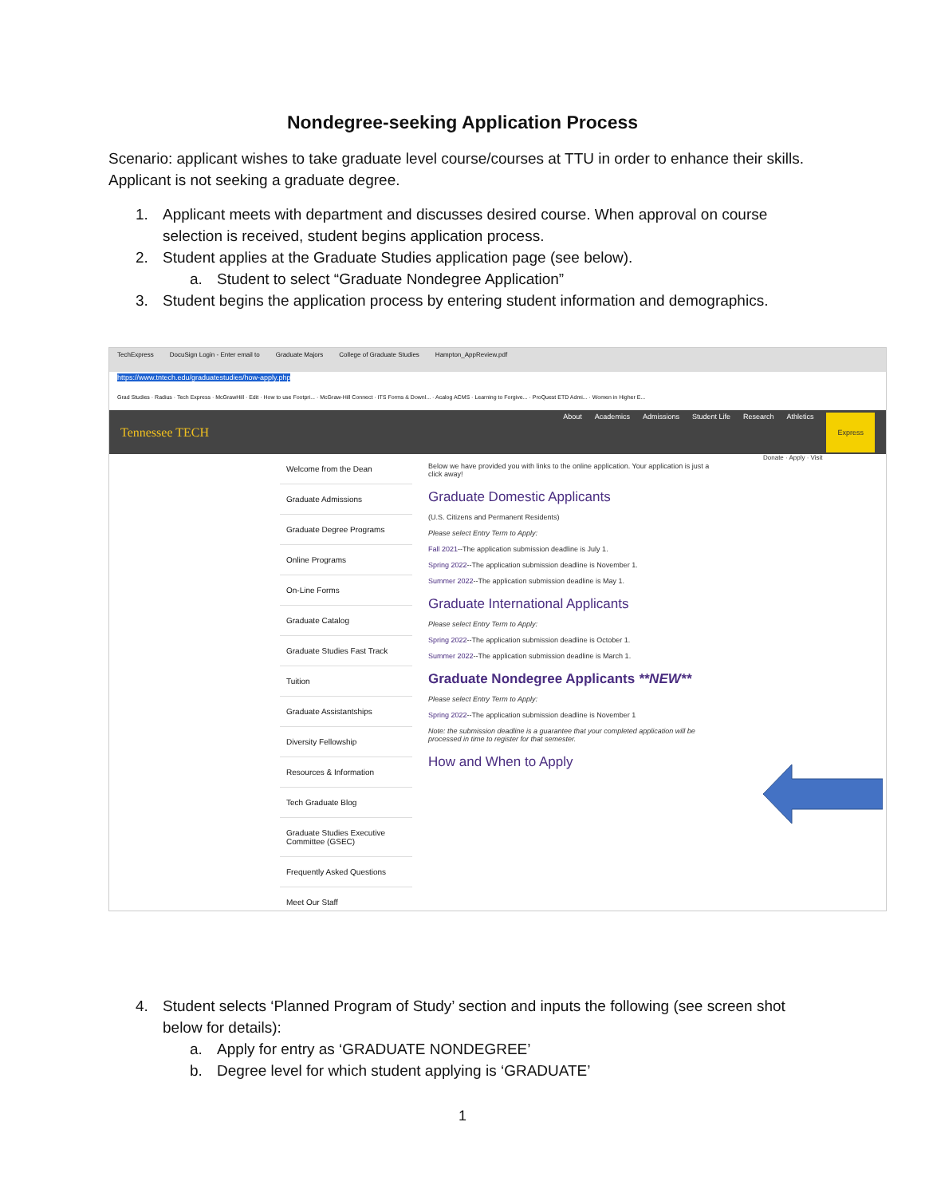Nondegree-seeking Application Process
Scenario: applicant wishes to take graduate level course/courses at TTU in order to enhance their skills. Applicant is not seeking a graduate degree.
1. Applicant meets with department and discusses desired course. When approval on course selection is received, student begins application process.
2. Student applies at the Graduate Studies application page (see below).
a. Student to select “Graduate Nondegree Application”
3. Student begins the application process by entering student information and demographics.
TechExpress DocuSign Login - Enter email to Graduate Majors College of Graduate Studies Hampton_AppReview.pdf
https://www.tntech.edu/graduatestudies/how-apply.php
Grad Studies · Radius · Tech Express · McGrawHill · Edit · How to use Footpri... · McGraw-Hill Connect · ITS Forms & Downl... · Acalog ACMS · Learning to Forgive... · ProQuest ETD Admi... · Women in Higher E...
Tennessee TECH
About Academics Admissions Student Life Research Athletics Express
Welcome from the Dean
Graduate Admissions
Graduate Degree Programs
Online Programs
On-Line Forms
Graduate Catalog
Graduate Studies Fast Track
Tuition
Graduate Assistantships
Diversity Fellowship
Resources & Information
Tech Graduate Blog
Graduate Studies Executive Committee (GSEC)
Frequently Asked Questions
Meet Our Staff
Below we have provided you with links to the online application. Your application is just a click away!
Graduate Domestic Applicants
(U.S. Citizens and Permanent Residents)
Please select Entry Term to Apply:
Fall 2021--The application submission deadline is July 1.
Spring 2022--The application submission deadline is November 1.
Summer 2022--The application submission deadline is May 1.
Graduate International Applicants
Please select Entry Term to Apply:
Spring 2022--The application submission deadline is October 1.
Summer 2022--The application submission deadline is March 1.
Graduate Nondegree Applicants **NEW**
Please select Entry Term to Apply:
Spring 2022--The application submission deadline is November 1
Note: the submission deadline is a guarantee that your completed application will be processed in time to register for that semester.
How and When to Apply
Donate · Apply · Visit
4. Student selects ‘Planned Program of Study’ section and inputs the following (see screen shot below for details):
a. Apply for entry as ‘GRADUATE NONDEGREE’
b. Degree level for which student applying is ‘GRADUATE’
1